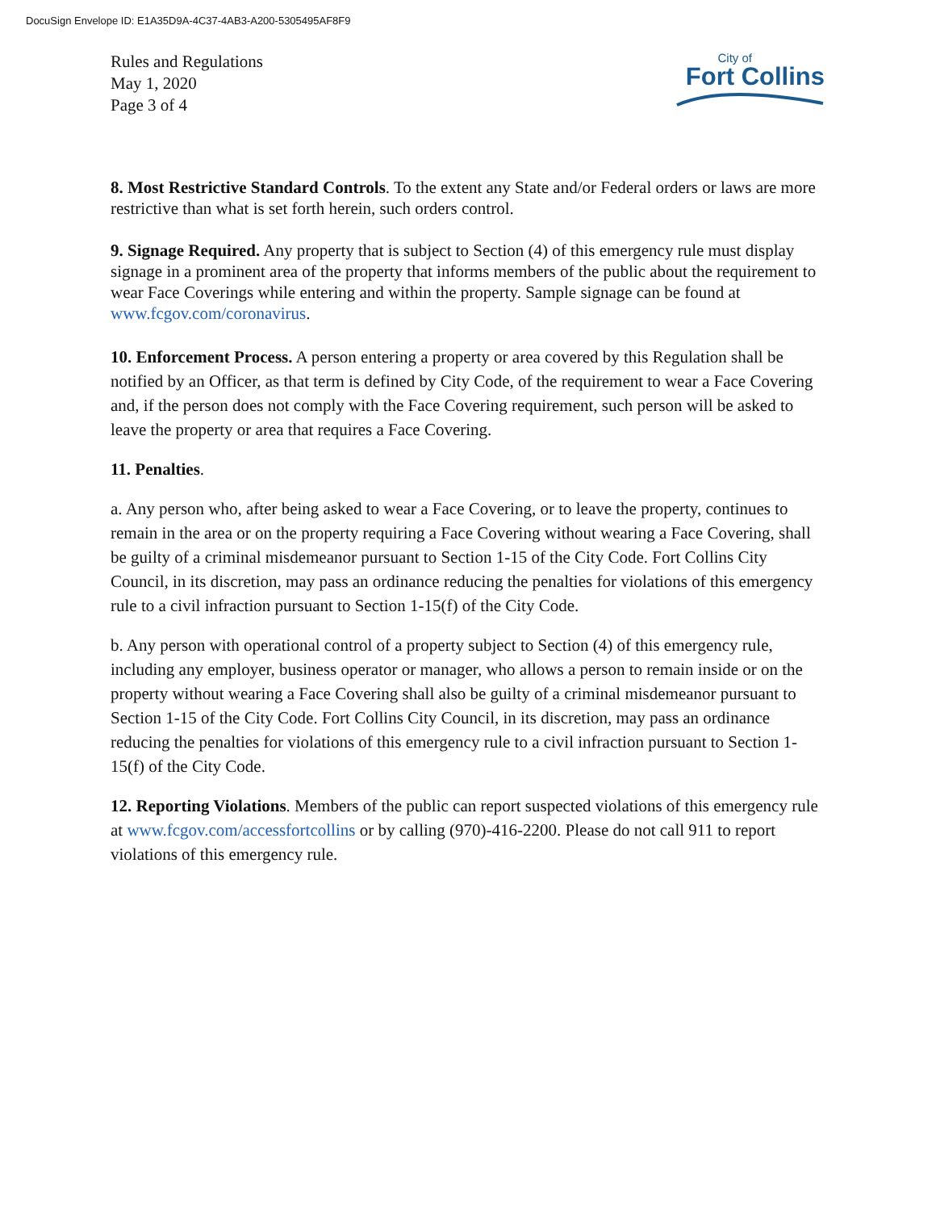DocuSign Envelope ID: E1A35D9A-4C37-4AB3-A200-5305495AF8F9
Rules and Regulations
May 1, 2020
Page 3 of 4
City of
Fort Collins
8. Most Restrictive Standard Controls. To the extent any State and/or Federal orders or laws are more restrictive than what is set forth herein, such orders control.
9. Signage Required. Any property that is subject to Section (4) of this emergency rule must display signage in a prominent area of the property that informs members of the public about the requirement to wear Face Coverings while entering and within the property. Sample signage can be found at www.fcgov.com/coronavirus.
10. Enforcement Process. A person entering a property or area covered by this Regulation shall be notified by an Officer, as that term is defined by City Code, of the requirement to wear a Face Covering and, if the person does not comply with the Face Covering requirement, such person will be asked to leave the property or area that requires a Face Covering.
11. Penalties.
a. Any person who, after being asked to wear a Face Covering, or to leave the property, continues to remain in the area or on the property requiring a Face Covering without wearing a Face Covering, shall be guilty of a criminal misdemeanor pursuant to Section 1-15 of the City Code. Fort Collins City Council, in its discretion, may pass an ordinance reducing the penalties for violations of this emergency rule to a civil infraction pursuant to Section 1-15(f) of the City Code.
b. Any person with operational control of a property subject to Section (4) of this emergency rule, including any employer, business operator or manager, who allows a person to remain inside or on the property without wearing a Face Covering shall also be guilty of a criminal misdemeanor pursuant to Section 1-15 of the City Code. Fort Collins City Council, in its discretion, may pass an ordinance reducing the penalties for violations of this emergency rule to a civil infraction pursuant to Section 1-15(f) of the City Code.
12. Reporting Violations. Members of the public can report suspected violations of this emergency rule at www.fcgov.com/accessfortcollins or by calling (970)-416-2200. Please do not call 911 to report violations of this emergency rule.